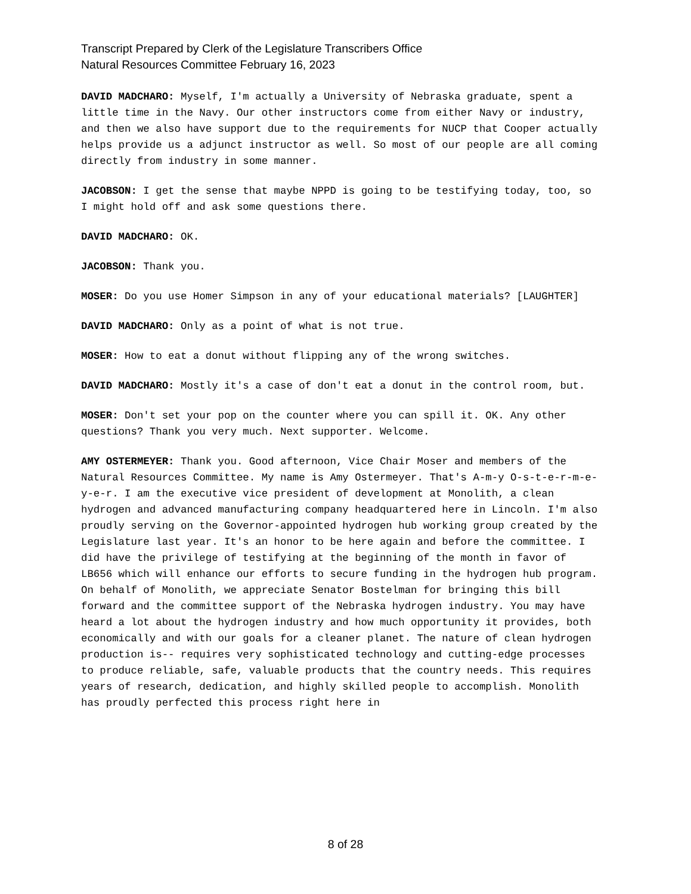Transcript Prepared by Clerk of the Legislature Transcribers Office
Natural Resources Committee February 16, 2023
DAVID MADCHARO: Myself, I'm actually a University of Nebraska graduate, spent a little time in the Navy. Our other instructors come from either Navy or industry, and then we also have support due to the requirements for NUCP that Cooper actually helps provide us a adjunct instructor as well. So most of our people are all coming directly from industry in some manner.
JACOBSON: I get the sense that maybe NPPD is going to be testifying today, too, so I might hold off and ask some questions there.
DAVID MADCHARO: OK.
JACOBSON: Thank you.
MOSER: Do you use Homer Simpson in any of your educational materials? [LAUGHTER]
DAVID MADCHARO: Only as a point of what is not true.
MOSER: How to eat a donut without flipping any of the wrong switches.
DAVID MADCHARO: Mostly it's a case of don't eat a donut in the control room, but.
MOSER: Don't set your pop on the counter where you can spill it. OK. Any other questions? Thank you very much. Next supporter. Welcome.
AMY OSTERMEYER: Thank you. Good afternoon, Vice Chair Moser and members of the Natural Resources Committee. My name is Amy Ostermeyer. That's A-m-y O-s-t-e-r-m-e-y-e-r. I am the executive vice president of development at Monolith, a clean hydrogen and advanced manufacturing company headquartered here in Lincoln. I'm also proudly serving on the Governor-appointed hydrogen hub working group created by the Legislature last year. It's an honor to be here again and before the committee. I did have the privilege of testifying at the beginning of the month in favor of LB656 which will enhance our efforts to secure funding in the hydrogen hub program. On behalf of Monolith, we appreciate Senator Bostelman for bringing this bill forward and the committee support of the Nebraska hydrogen industry. You may have heard a lot about the hydrogen industry and how much opportunity it provides, both economically and with our goals for a cleaner planet. The nature of clean hydrogen production is-- requires very sophisticated technology and cutting-edge processes to produce reliable, safe, valuable products that the country needs. This requires years of research, dedication, and highly skilled people to accomplish. Monolith has proudly perfected this process right here in
8 of 28